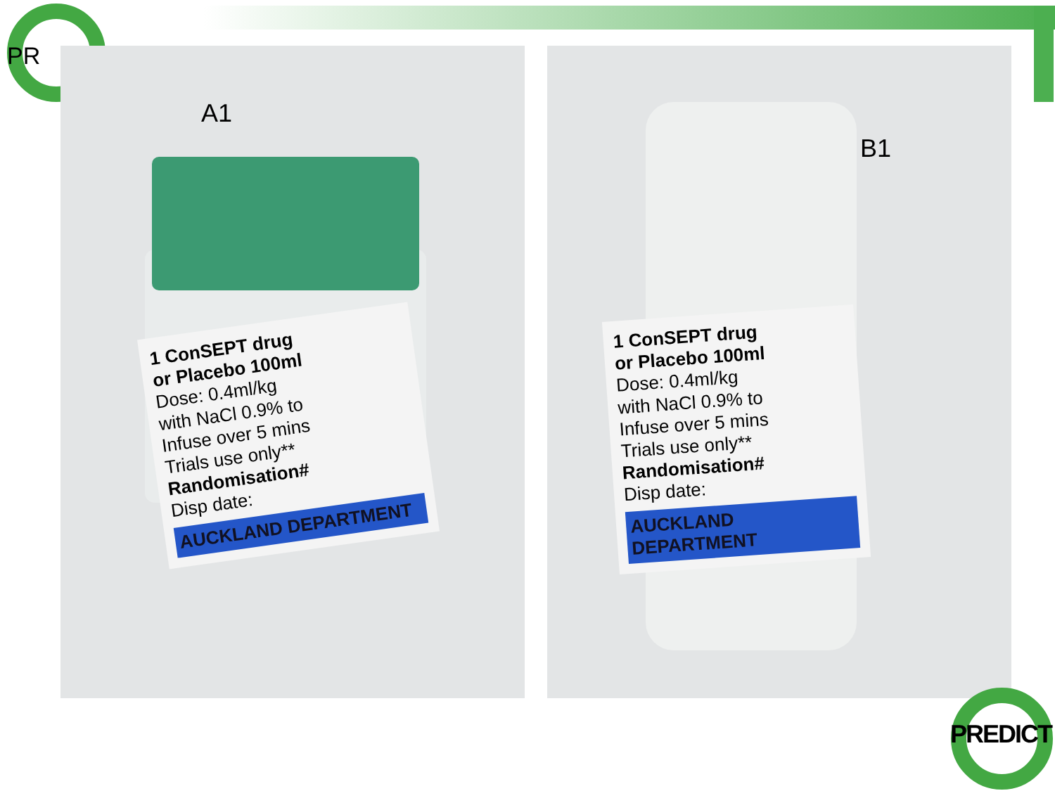PR
A1
1 ConSEPT drug
or Placebo 100ml
Dose: 0.4ml/kg
with NaCl 0.9% to
Infuse over 5 mins
Trials use only**
Randomisation#
Disp date:
AUCKLAND DEPARTMENT
B1
1 ConSEPT drug
or Placebo 100ml
Dose: 0.4ml/kg
with NaCl 0.9% to
Infuse over 5 mins
Trials use only**
Randomisation#
Disp date:
AUCKLAND DEPARTMENT
PREDICT